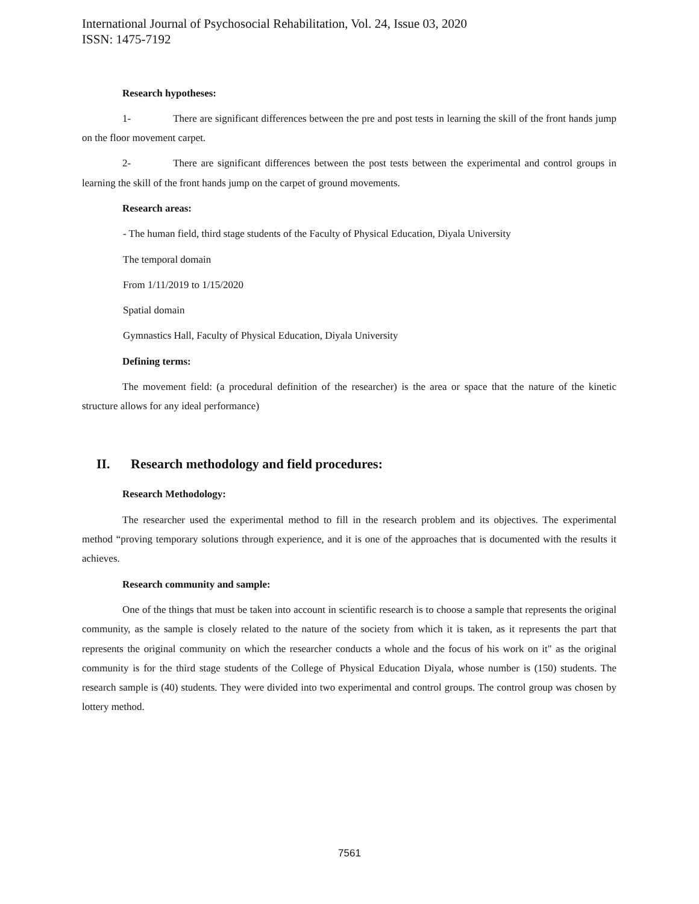International Journal of Psychosocial Rehabilitation, Vol. 24, Issue 03, 2020
ISSN: 1475-7192
Research hypotheses:
1- There are significant differences between the pre and post tests in learning the skill of the front hands jump on the floor movement carpet.
2- There are significant differences between the post tests between the experimental and control groups in learning the skill of the front hands jump on the carpet of ground movements.
Research areas:
- The human field, third stage students of the Faculty of Physical Education, Diyala University
The temporal domain
From 1/11/2019 to 1/15/2020
Spatial domain
Gymnastics Hall, Faculty of Physical Education, Diyala University
Defining terms:
The movement field: (a procedural definition of the researcher) is the area or space that the nature of the kinetic structure allows for any ideal performance)
II. Research methodology and field procedures:
Research Methodology:
The researcher used the experimental method to fill in the research problem and its objectives. The experimental method “proving temporary solutions through experience, and it is one of the approaches that is documented with the results it achieves.
Research community and sample:
One of the things that must be taken into account in scientific research is to choose a sample that represents the original community, as the sample is closely related to the nature of the society from which it is taken, as it represents the part that represents the original community on which the researcher conducts a whole and the focus of his work on it" as the original community is for the third stage students of the College of Physical Education Diyala, whose number is (150) students. The research sample is (40) students. They were divided into two experimental and control groups. The control group was chosen by lottery method.
7561